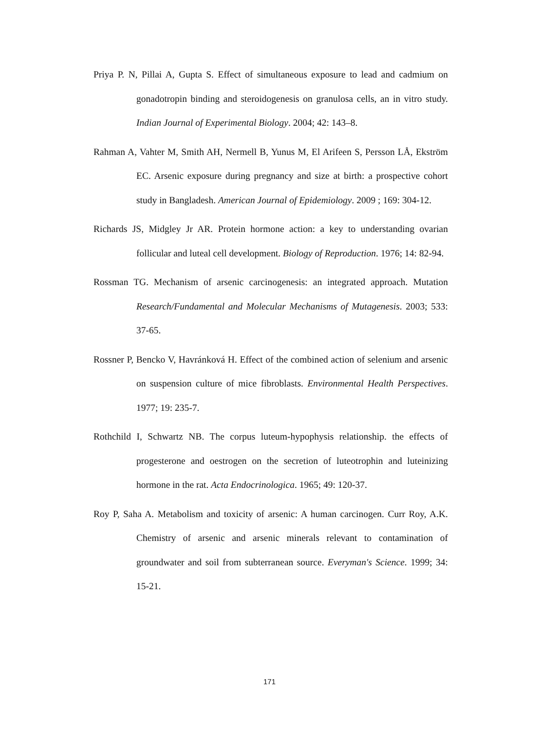Priya P. N, Pillai A, Gupta S. Effect of simultaneous exposure to lead and cadmium on gonadotropin binding and steroidogenesis on granulosa cells, an in vitro study. Indian Journal of Experimental Biology. 2004; 42: 143–8.
Rahman A, Vahter M, Smith AH, Nermell B, Yunus M, El Arifeen S, Persson LÅ, Ekström EC. Arsenic exposure during pregnancy and size at birth: a prospective cohort study in Bangladesh. American Journal of Epidemiology. 2009 ; 169: 304-12.
Richards JS, Midgley Jr AR. Protein hormone action: a key to understanding ovarian follicular and luteal cell development. Biology of Reproduction. 1976; 14: 82-94.
Rossman TG. Mechanism of arsenic carcinogenesis: an integrated approach. Mutation Research/Fundamental and Molecular Mechanisms of Mutagenesis. 2003; 533: 37-65.
Rossner P, Bencko V, Havránková H. Effect of the combined action of selenium and arsenic on suspension culture of mice fibroblasts. Environmental Health Perspectives. 1977; 19: 235-7.
Rothchild I, Schwartz NB. The corpus luteum-hypophysis relationship. the effects of progesterone and oestrogen on the secretion of luteotrophin and luteinizing hormone in the rat. Acta Endocrinologica. 1965; 49: 120-37.
Roy P, Saha A. Metabolism and toxicity of arsenic: A human carcinogen. Curr Roy, A.K. Chemistry of arsenic and arsenic minerals relevant to contamination of groundwater and soil from subterranean source. Everyman's Science. 1999; 34: 15-21.
171